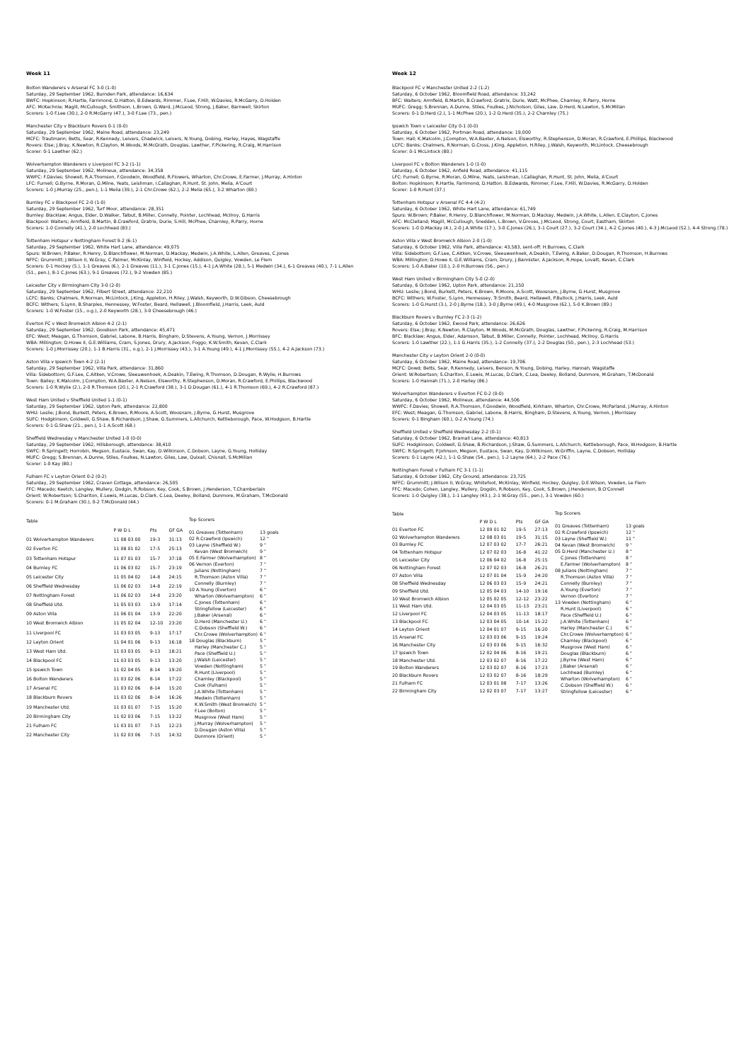Week 11
Bolton Wanderers v Arsenal FC 3-0 (1-0)
Saturday, 29 September 1962, Burnden Park, attendance: 16,634
BWFC: Hopkinson; R.Hartle, Farrimond, D.Hatton, B.Edwards, Rimmer, F.Lee, F.Hill, W.Davies, R.McGarry, D.Holden
AFC: McKechnie; Magill, McCullough, Smithson, L.Brown, G.Ward, J.McLeod, Strong, J.Baker, Barnwell, Skirton
Scorers: 1-0 F.Lee (30.), 2-0 R.McGarry (47.), 3-0 F.Lee (73., pen.)
Manchester City v Blackburn Rovers 0-1 (0-0)
Saturday, 29 September 1962, Maine Road, attendance: 23,249
MCFC: Trautmann; Betts, Sear, R.Kennedy, Leivers, Chadwick, Leivers, N.Young, Dobing, Harley, Hayes, Wagstaffe
Rovers: Else; J.Bray, K.Newton, R.Clayton, M.Woods, M.McGrath, Douglas, Lawther, F.Pickering, R.Craig, M.Harrison
Scorer: 0-1 Lawther (62.)
Wolverhampton Wanderers v Liverpool FC 3-2 (1-1)
Saturday, 29 September 1962, Molineux, attendance: 34,358
WWFC: F.Davies; Showell, R.A.Thomson, F.Goodwin, Woodfield, R.Flowers, Wharton, Chr.Crowe, E.Farmer, J.Murray, A.Hinton
LFC: Furnell; G.Byrne, R.Moran, G.Milne, Yeats, Leishman, I.Callaghan, R.Hunt, St. John, Melia, A'Court
Scorers: 1-0 J.Murray (25., pen.), 1-1 Melia (39.), 2-1 Chr.Crowe (62.), 2-2 Melia (65.), 3-2 Wharton (80.)
Burnley FC v Blackpool FC 2-0 (1-0)
Saturday, 29 September 1962, Turf Moor, attendance: 28,351
Burnley: Blacklaw; Angus, Elder, D.Walker, Talbut, B.Miller, Connelly, Pointer, Lochhead, McIlroy, G.Harris
Blackpool: Waiters; Armfield, B.Martin, B.Crawford, Gratrix, Durie, S.Hill, McPhee, Charnley, R.Parry, Horne
Scorers: 1-0 Connelly (41.), 2-0 Lochhead (83.)
Tottenham Hotspur v Nottingham Forest 9-2 (6-1)
Saturday, 29 September 1962, White Hart Lane, attendance: 49,075
Spurs: W.Brown; P.Baker, R.Henry, D.Blanchflower, M.Norman, D.Mackay, Medwin, J.A.White, L.Allen, Greaves, C.Jones
NFFC: Grummitt; J.Wilson II, W.Gray, C.Palmer, McKinlay, Winfield, Hockey, Addison, Quigley, Vowden, Le Flem
Scorers: 0-1 Hockey (5.), 1-1 Greaves (6.), 2-1 Greaves (11.), 3-1 C.Jones (15.), 4-1 J.A.White (28.), 5-1 Medwin (34.), 6-1 Greaves (40.), 7-1 L.Allen (51., pen.), 8-1 C.Jones (63.), 9-1 Greaves (72.), 9-2 Vowden (85.)
Leicester City v Birmingham City 3-0 (2-0)
Saturday, 29 September 1962, Filbert Street, attendance: 22,210
LCFC: Banks; Chalmers, R.Norman, McLintock, J.King, Appleton, H.Riley, J.Walsh, Keyworth, D.W.Gibson, Cheesebrough
BCFC: Withers; S.Lynn, B.Sharples, Hennessey, W.Foster, Beard, Hellawell, J.Bloomfield, J.Harris, Leek, Auld
Scorers: 1-0 W.Foster (15., o.g.), 2-0 Keyworth (28.), 3-0 Cheesebrough (46.)
Everton FC v West Bromwich Albion 4-2 (2-1)
Saturday, 29 September 1962, Goodison Park, attendance: 45,471
EFC: West; Meagan, G.Thomson, Gabriel, Labone, B.Harris, Bingham, D.Stevens, A.Young, Vernon, J.Morrissey
WBA: Millington; D.Howe II, G.E.Williams, Cram, S.Jones, Drury, A.Jackson, Foggo, K.W.Smith, Kevan, C.Clark
Scorers: 1-0 J.Morrissey (20.), 1-1 B.Harris (31., o.g.), 2-1 J.Morrissey (43.), 3-1 A.Young (49.), 4-1 J.Morrissey (55.), 4-2 A.Jackson (73.)
Aston Villa v Ipswich Town 4-2 (2-1)
Saturday, 29 September 1962, Villa Park, attendance: 31,860
Villa: Sidebottom; G.F.Lee, C.Aitken, V.Crowe, Sleeuwenhoek, A.Deakin, T.Ewing, R.Thomson, D.Dougan, R.Wylie, H.Burrows
Town: Bailey; K.Malcolm, J.Compton, W.A.Baxter, A.Nelson, Elsworthy, R.Stephenson, D.Moran, R.Crawford, E.Phillips, Blackwood
Scorers: 1-0 R.Wylie (2.), 2-0 R.Thomson (20.), 2-1 R.Crawford (38.), 3-1 D.Dougan (61.), 4-1 R.Thomson (69.), 4-2 R.Crawford (87.)
West Ham United v Sheffield United 1-1 (0-1)
Saturday, 29 September 1962, Upton Park, attendance: 22,800
WHU: Leslie; J.Bond, Burkett, Peters, K.Brown, R.Moore, A.Scott, Woosnam, J.Byrne, G.Hurst, Musgrove
SUFC: Hodgkinson; Coldwell, G.Shaw, B.Richardson, J.Shaw, G.Summers, L.Allchurch, Kettleborough, Pace, W.Hodgson, B.Hartle
Scorers: 0-1 G.Shaw (21., pen.), 1-1 A.Scott (68.)
Sheffield Wednesday v Manchester United 1-0 (0-0)
Saturday, 29 September 1962, Hillsborough, attendance: 38,410
SWFC: R.Springett; Horrobin, Megson, Eustace, Swan, Kay, D.Wilkinson, C.Dobson, Layne, G.Young, Holliday
MUFC: Gregg; S.Brennan, A.Dunne, Stiles, Foulkes, N.Lawton, Giles, Law, Quixall, Chisnall, S.McMillan
Scorer: 1-0 Kay (80.)
Fulham FC v Leyton Orient 0-2 (0-2)
Saturday, 29 September 1962, Craven Cottage, attendance: 26,505
FFC: Macedo; Keetch, Langley, Mullery, Dodgin, R.Robson, Key, Cook, S.Brown, J.Henderson, T.Chamberlain
Orient: W.Robertson; S.Charlton, E.Lewis, M.Lucas, D.Clark, C.Lea, Deeley, Bolland, Dunmore, M.Graham, T.McDonald
Scorers: 0-1 M.Graham (30.), 0-2 T.McDonald (44.)
| Table | | | |
| --- | --- | --- | --- |
| | P W D L | Pts | GF GA |
| 01 Wolverhampton Wanderers | 11 08 03 00 | 19-3 | 31:13 |
| 02 Everton FC | 11 08 01 02 | 17-5 | 25:13 |
| 03 Tottenham Hotspur | 11 07 01 03 | 15-7 | 37:18 |
| 04 Burnley FC | 11 06 03 02 | 15-7 | 23:19 |
| 05 Leicester City | 11 05 04 02 | 14-8 | 24:15 |
| 06 Sheffield Wednesday | 11 06 02 03 | 14-8 | 22:19 |
| 07 Nottingham Forest | 11 06 02 03 | 14-8 | 23:20 |
| 08 Sheffield Utd. | 11 05 03 03 | 13-9 | 17:14 |
| 09 Aston Villa | 11 06 01 04 | 13-9 | 22:20 |
| 10 West Bromwich Albion | 11 05 02 04 | 12-10 | 23:20 |
| 11 Liverpool FC | 11 03 03 05 | 9-13 | 17:17 |
| 12 Leyton Orient | 11 04 01 06 | 9-13 | 16:18 |
| 13 West Ham Utd. | 11 03 03 05 | 9-13 | 18:21 |
| 14 Blackpool FC | 11 03 03 05 | 9-13 | 13:20 |
| 15 Ipswich Town | 11 02 04 05 | 8-14 | 19:20 |
| 16 Bolton Wanderers | 11 03 02 06 | 8-14 | 17:22 |
| 17 Arsenal FC | 11 03 02 06 | 8-14 | 15:20 |
| 18 Blackburn Rovers | 11 03 02 06 | 8-14 | 16:26 |
| 19 Manchester Utd. | 11 03 01 07 | 7-15 | 15:20 |
| 20 Birmingham City | 11 02 03 06 | 7-15 | 13:22 |
| 21 Fulham FC | 11 03 01 07 | 7-15 | 12:23 |
| 22 Manchester City | 11 02 03 06 | 7-15 | 14:32 |
| Top Scorers | |
| --- | --- |
| 01 Greaves (Tottenham) | 13 goals |
| 02 R.Crawford (Ipswich) | 12 " |
| 03 Layne (Sheffield W.) | 9 " |
| Kevan (West Bromwich) | 9 " |
| 05 E.Farmer (Wolverhampton) | 8 " |
| 06 Vernon (Everton) | 7 " |
| Julians (Nottingham) | 7 " |
| R.Thomson (Aston Villa) | 7 " |
| Connelly (Burnley) | 7 " |
| 10 A.Young (Everton) | 6 " |
| Wharton (Wolverhampton) | 6 " |
| C.Jones (Tottenham) | 6 " |
| Stringfellow (Leicester) | 6 " |
| J.Baker (Arsenal) | 6 " |
| D.Herd (Manchester U.) | 6 " |
| C.Dobson (Sheffield W.) | 6 " |
| Chr.Crowe (Wolverhampton) | 6 " |
| 18 Douglas (Blackburn) | 5 " |
| Harley (Manchester C.) | 5 " |
| Pace (Sheffield U.) | 5 " |
| J.Walsh (Leicester) | 5 " |
| Vowden (Nottingham) | 5 " |
| R.Hunt (Liverpool) | 5 " |
| Charnley (Blackpool) | 5 " |
| Cook (Fulham) | 5 " |
| J.A.White (Tottenham) | 5 " |
| Medwin (Tottenham) | 5 " |
| K.W.Smith (West Bromwich) | 5 " |
| F.Lee (Bolton) | 5 " |
| Musgrove (West Ham) | 5 " |
| J.Murray (Wolverhampton) | 5 " |
| D.Dougan (Aston Villa) | 5 " |
| Dunmore (Orient) | 5 " |
Week 12
Blackpool FC v Manchester United 2-2 (1-2)
Saturday, 6 October 1962, Bloomfield Road, attendance: 33,242
BFC: Waiters; Armfield, B.Martin, B.Crawford, Gratrix, Durie, Watt, McPhee, Charnley, R.Parry, Horne
MUFC: Gregg; S.Brennan, A.Dunne, Stiles, Foulkes, J.Nicholson, Giles, Law, D.Herd, N.Lawton, S.McMillan
Scorers: 0-1 D.Herd (2.), 1-1 McPhee (20.), 1-2 D.Herd (35.), 2-2 Charnley (75.)
Ipswich Town v Leicester City 0-1 (0-0)
Saturday, 6 October 1962, Portman Road, attendance: 19,000
Town: Hall; K.Malcolm, J.Compton, W.A.Baxter, A.Nelson, Elsworthy, R.Stephenson, D.Moran, R.Crawford, E.Phillips, Blackwood
LCFC: Banks; Chalmers, R.Norman, G.Cross, J.King, Appleton, H.Riley, J.Walsh, Keyworth, McLintock, Cheesebrough
Scorer: 0-1 McLintock (80.)
Liverpool FC v Bolton Wanderers 1-0 (1-0)
Saturday, 6 October 1962, Anfield Road, attendance: 41,115
LFC: Furnell; G.Byrne, R.Moran, G.Milne, Yeats, Leishman, I.Callaghan, R.Hunt, St. John, Melia, A'Court
Bolton: Hopkinson; R.Hartle, Farrimond, D.Hatton. B.Edwards, Rimmer, F.Lee, F.Hill, W.Davies, R.McGarry, D.Holden
Scorer: 1-0 R.Hunt (37.)
Tottenham Hotspur v Arsenal FC 4-4 (4-2)
Saturday, 6 October 1962, White Hart Lane, attendance: 61,749
Spurs: W.Brown; P.Baker, R.Henry, D.Blanchflower, M.Norman, D.Mackay, Medwin, J.A.White, L.Allen, E.Clayton, C.Jones
AFC: McClelland; Magill, McCullough, Snedden, L.Brown, V.Groves, J.McLeod, Strong, Court, Eastham, Skirton
Scorers: 1-0 D.Mackay (4.), 2-0 J.A.White (17.), 3-0 C.Jones (26.), 3-1 Court (27.), 3-2 Court (34.), 4-2 C.Jones (40.), 4-3 J.McLeod (52.), 4-4 Strong (78.)
Aston Villa v West Bromwich Albion 2-0 (1-0)
Saturday, 6 October 1962, Villa Park, attendance: 43,583, sent-off: H.Burrows, C.Clark
Villa: Sidebottom; G.F.Lee, C.Aitken, V.Crowe, Sleeuwenhoek, A.Deakin, T.Ewing, A.Baker, D.Dougan, R.Thomson, H.Burrows
WBA: Millington; D.Howe II, G.E.Williams, Cram, Drury, J.Bannister, A.Jackson, R.Hope, Lovatt, Kevan, C.Clark
Scorers: 1-0 A.Baker (10.), 2-0 H.Burrows (56., pen.)
West Ham United v Birmingham City 5-0 (2-0)
Saturday, 6 October 1962, Upton Park, attendance: 21,150
WHU: Leslie; J.Bond, Burkett, Peters, K.Brown, R.Moore, A.Scott, Woosnam, J.Byrne, G.Hurst, Musgrove
BCFC: Withers; W.Foster, S.Lynn, Hennessey, Tr.Smith, Beard, Hellawell, P.Bullock, J.Harris, Leek, Auld
Scorers: 1-0 G.Hurst (3.), 2-0 J.Byrne (18.), 3-0 J.Byrne (49.), 4-0 Musgrove (62.), 5-0 K.Brown (89.)
Blackburn Rovers v Burnley FC 2-3 (1-2)
Saturday, 6 October 1962, Ewood Park, attendance: 26,626
Rovers: Else; J.Bray, K.Newton, R.Clayton, M.Woods, M.McGrath, Douglas, Lawther, F.Pickering, R.Craig, M.Harrison
BFC: Blacklaw; Angus, Elder, Adamson, Talbut, B.Miller, Connelly, Pointer, Lochhead, McIlroy, G.Harris
Scorers: 1-0 Lawther (22.), 1-1 G.Harris (35.), 1-2 Connelly (37.), 2-2 Douglas (50., pen.), 2-3 Lochhead (53.)
Manchester City v Leyton Orient 2-0 (0-0)
Saturday, 6 October 1962, Maine Road, attendance: 19,706
MCFC: Dowd; Betts, Sear, R.Kennedy, Leivers, Benson, N.Young, Dobing, Harley, Hannah, Wagstaffe
Orient: W.Robertson; S.Charlton, E.Lewis, M.Lucas, D.Clark, C.Lea, Deeley, Bolland, Dunmore, M.Graham, T.McDonald
Scorers: 1-0 Hannah (71.), 2-0 Harley (86.)
Wolverhampton Wanderers v Everton FC 0-2 (0-0)
Saturday, 6 October 1962, Molineux, attendance: 44,506
WWFC: F.Davies; Showell, R.A.Thomson, F.Goodwin, Woodfield, Kirkham, Wharton, Chr.Crowe, McParland, J.Murray, A.Hinton
EFC: West; Meagan, G.Thomson, Gabriel, Labone, B.Harris, Bingham, D.Stevens, A.Young, Vernon, J.Morrissey
Scorers: 0-1 Bingham (60.), 0-2 A.Young (74.)
Sheffield United v Sheffield Wednesday 2-2 (0-1)
Saturday, 6 October 1962, Bramall Lane, attendance: 40,813
SUFC: Hodgkinson; Coldwell, G.Shaw, B.Richardson, J.Shaw, G.Summers, L.Allchurch, Kettleborough, Pace, W.Hodgson, B.Hartle
SWFC: R.Springett; P.Johnson, Megson, Eustace, Swan, Kay, D.Wilkinson, W.Griffin, Layne, C.Dobson, Holliday
Scorers: 0-1 Layne (42.), 1-1 G.Shaw (54., pen.), 1-2 Layne (64.), 2-2 Pace (76.)
Nottingham Forest v Fulham FC 3-1 (1-1)
Saturday, 6 October 1962, City Ground, attendance: 23,725
NFFC: Grummitt; J.Wilson II, W.Gray, Whitefoot, McKinlay, Winfield, Hockey, Quigley, D.E.Wilson, Vowden, Le Flem
FFC: Macedo; Cohen, Langley, Mullery, Dogdin, R.Robson, Key, Cook, S.Brown, J.Henderson, B.O'Connell
Scorers: 1-0 Quigley (38.), 1-1 Langley (43.), 2-1 W.Gray (55., pen.), 3-1 Vowden (60.)
| Table | | | |
| --- | --- | --- | --- |
| | P W D L | Pts | GF GA |
| 01 Everton FC | 12 09 01 02 | 19-5 | 27:13 |
| 02 Wolverhampton Wanderers | 12 08 03 01 | 19-5 | 31:15 |
| 03 Burnley FC | 12 07 03 02 | 17-7 | 26:21 |
| 04 Tottenham Hotspur | 12 07 02 03 | 16-8 | 41:22 |
| 05 Leicester City | 12 06 04 02 | 16-8 | 25:15 |
| 06 Nottingham Forest | 12 07 02 03 | 16-8 | 26:21 |
| 07 Aston Villa | 12 07 01 04 | 15-9 | 24:20 |
| 08 Sheffield Wednesday | 12 06 03 03 | 15-9 | 24:21 |
| 09 Sheffield Utd. | 12 05 04 03 | 14-10 | 19:16 |
| 10 West Bromwich Albion | 12 05 02 05 | 12-12 | 23:22 |
| 11 West Ham Utd. | 12 04 03 05 | 11-13 | 23:21 |
| 12 Liverpool FC | 12 04 03 05 | 11-13 | 18:17 |
| 13 Blackpool FC | 12 03 04 05 | 10-14 | 15:22 |
| 14 Leyton Orient | 12 04 01 07 | 9-15 | 16:20 |
| 15 Arsenal FC | 12 03 03 06 | 9-15 | 19:24 |
| 16 Manchester City | 12 03 03 06 | 9-15 | 16:32 |
| 17 Ipswich Town | 12 02 04 06 | 8-16 | 19:21 |
| 18 Manchester Utd. | 12 03 02 07 | 8-16 | 17:22 |
| 19 Bolton Wanderers | 12 03 02 07 | 8-16 | 17:23 |
| 20 Blackburn Rovers | 12 03 02 07 | 8-16 | 18:29 |
| 21 Fulham FC | 12 03 01 08 | 7-17 | 13:26 |
| 22 Birmingham City | 12 02 03 07 | 7-17 | 13:27 |
| Top Scorers | |
| --- | --- |
| 01 Greaves (Tottenham) | 13 goals |
| 02 R.Crawford (Ipswich) | 12 " |
| 03 Layne (Sheffield W.) | 11 " |
| 04 Kevan (West Bromwich) | 9 " |
| 05 D.Herd (Manchester U.) | 8 " |
| C.Jones (Tottenham) | 8 " |
| E.Farmer (Wolverhampton) | 8 " |
| 08 Julians (Nottingham) | 7 " |
| R.Thomson (Aston Villa) | 7 " |
| Connelly (Burnley) | 7 " |
| A.Young (Everton) | 7 " |
| Vernon (Everton) | 7 " |
| 13 Vowden (Nottingham) | 6 " |
| R.Hunt (Liverpool) | 6 " |
| Pace (Sheffield U.) | 6 " |
| J.A.White (Tottenham) | 6 " |
| Harley (Manchester C.) | 6 " |
| Chr.Crowe (Wolverhampton) | 6 " |
| Charnley (Blackpool) | 6 " |
| Musgrove (West Ham) | 6 " |
| Douglas (Blackburn) | 6 " |
| J.Byrne (West Ham) | 6 " |
| J.Baker (Arsenal) | 6 " |
| Lochhead (Burnley) | 6 " |
| Wharton (Wolverhampton) | 6 " |
| C.Dobson (Sheffield W.) | 6 " |
| Stringfellow (Leicester) | 6 " |